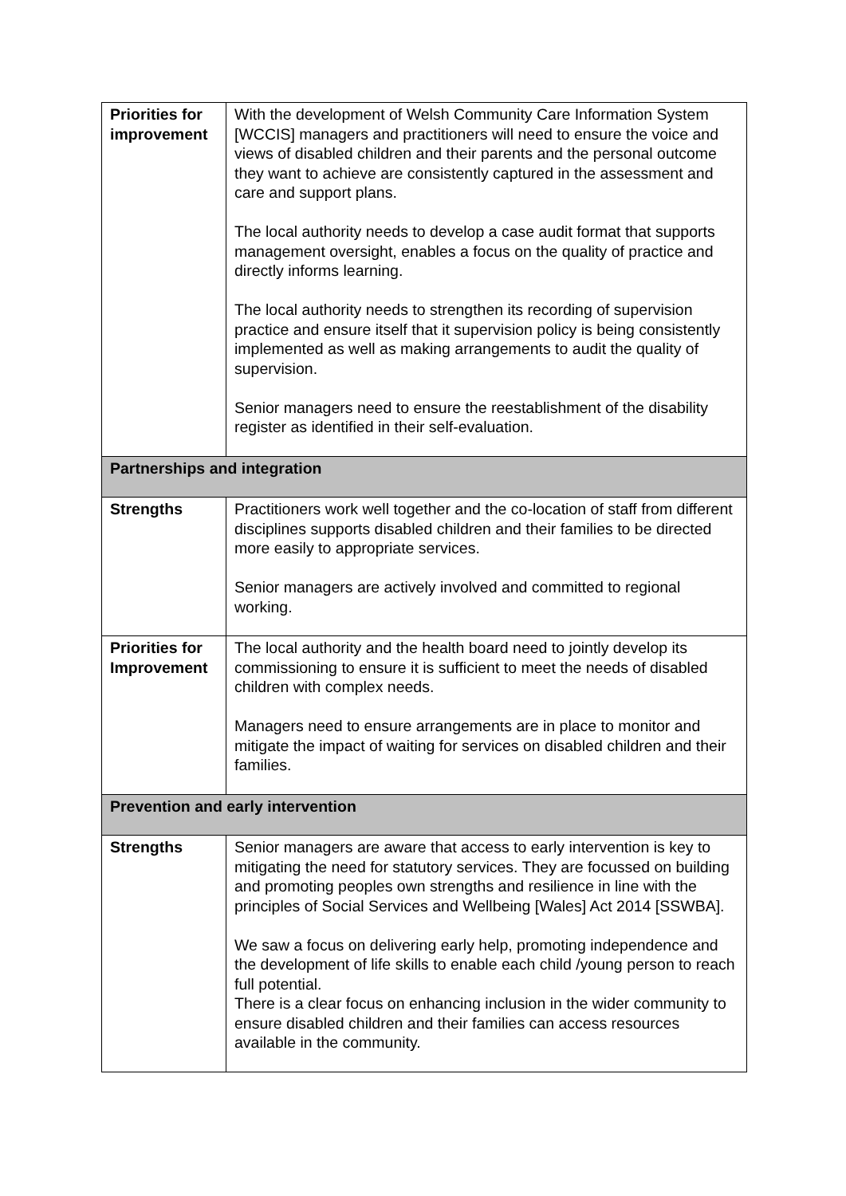| Priorities for improvement | With the development of Welsh Community Care Information System [WCCIS] managers and practitioners will need to ensure the voice and views of disabled children and their parents and the personal outcome they want to achieve are consistently captured in the assessment and care and support plans. The local authority needs to develop a case audit format that supports management oversight, enables a focus on the quality of practice and directly informs learning. The local authority needs to strengthen its recording of supervision practice and ensure itself that it supervision policy is being consistently implemented as well as making arrangements to audit the quality of supervision. Senior managers need to ensure the reestablishment of the disability register as identified in their self-evaluation. |
| Partnerships and integration | |
| Strengths | Practitioners work well together and the co-location of staff from different disciplines supports disabled children and their families to be directed more easily to appropriate services. Senior managers are actively involved and committed to regional working. |
| Priorities for Improvement | The local authority and the health board need to jointly develop its commissioning to ensure it is sufficient to meet the needs of disabled children with complex needs. Managers need to ensure arrangements are in place to monitor and mitigate the impact of waiting for services on disabled children and their families. |
| Prevention and early intervention | |
| Strengths | Senior managers are aware that access to early intervention is key to mitigating the need for statutory services. They are focussed on building and promoting peoples own strengths and resilience in line with the principles of Social Services and Wellbeing [Wales] Act 2014 [SSWBA]. We saw a focus on delivering early help, promoting independence and the development of life skills to enable each child /young person to reach full potential. There is a clear focus on enhancing inclusion in the wider community to ensure disabled children and their families can access resources available in the community. |